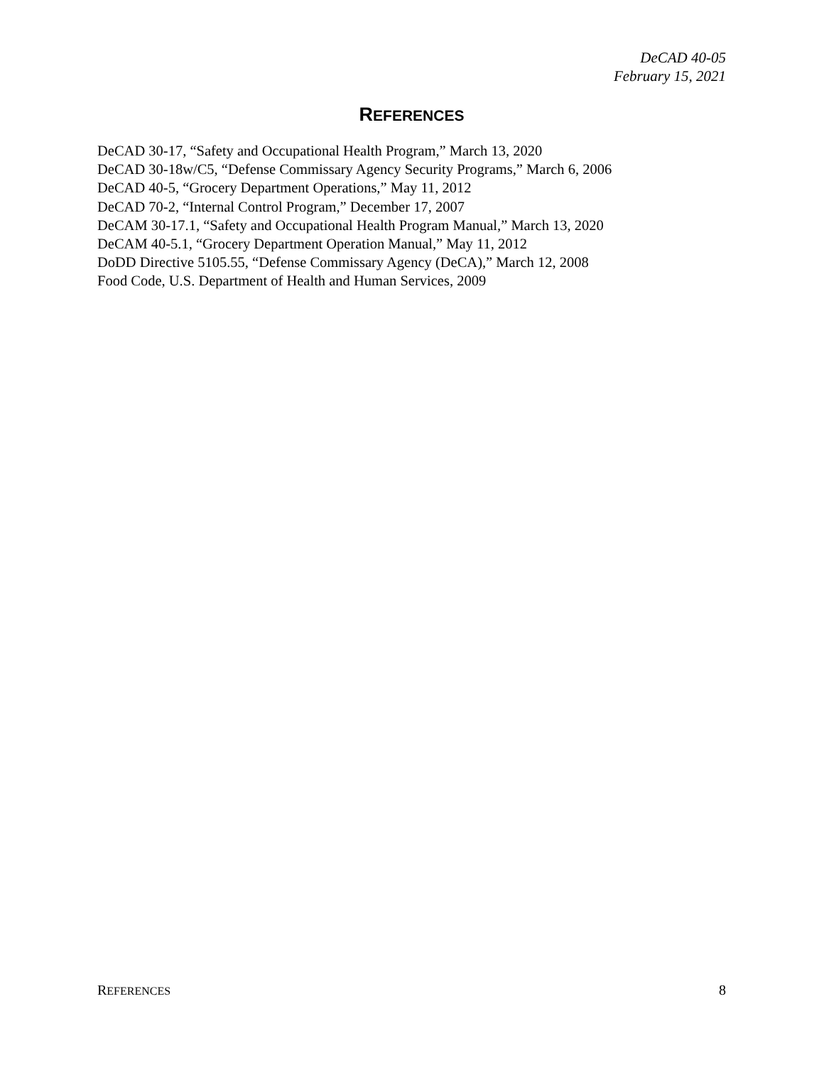DeCAD 40-05
February 15, 2021
REFERENCES
DeCAD 30-17, “Safety and Occupational Health Program,” March 13, 2020
DeCAD 30-18w/C5, “Defense Commissary Agency Security Programs,” March 6, 2006
DeCAD 40-5, “Grocery Department Operations,” May 11, 2012
DeCAD 70-2, “Internal Control Program,” December 17, 2007
DeCAM 30-17.1, “Safety and Occupational Health Program Manual,” March 13, 2020
DeCAM 40-5.1, “Grocery Department Operation Manual,” May 11, 2012
DoDD Directive 5105.55, “Defense Commissary Agency (DeCA),” March 12, 2008
Food Code, U.S. Department of Health and Human Services, 2009
REFERENCES 8